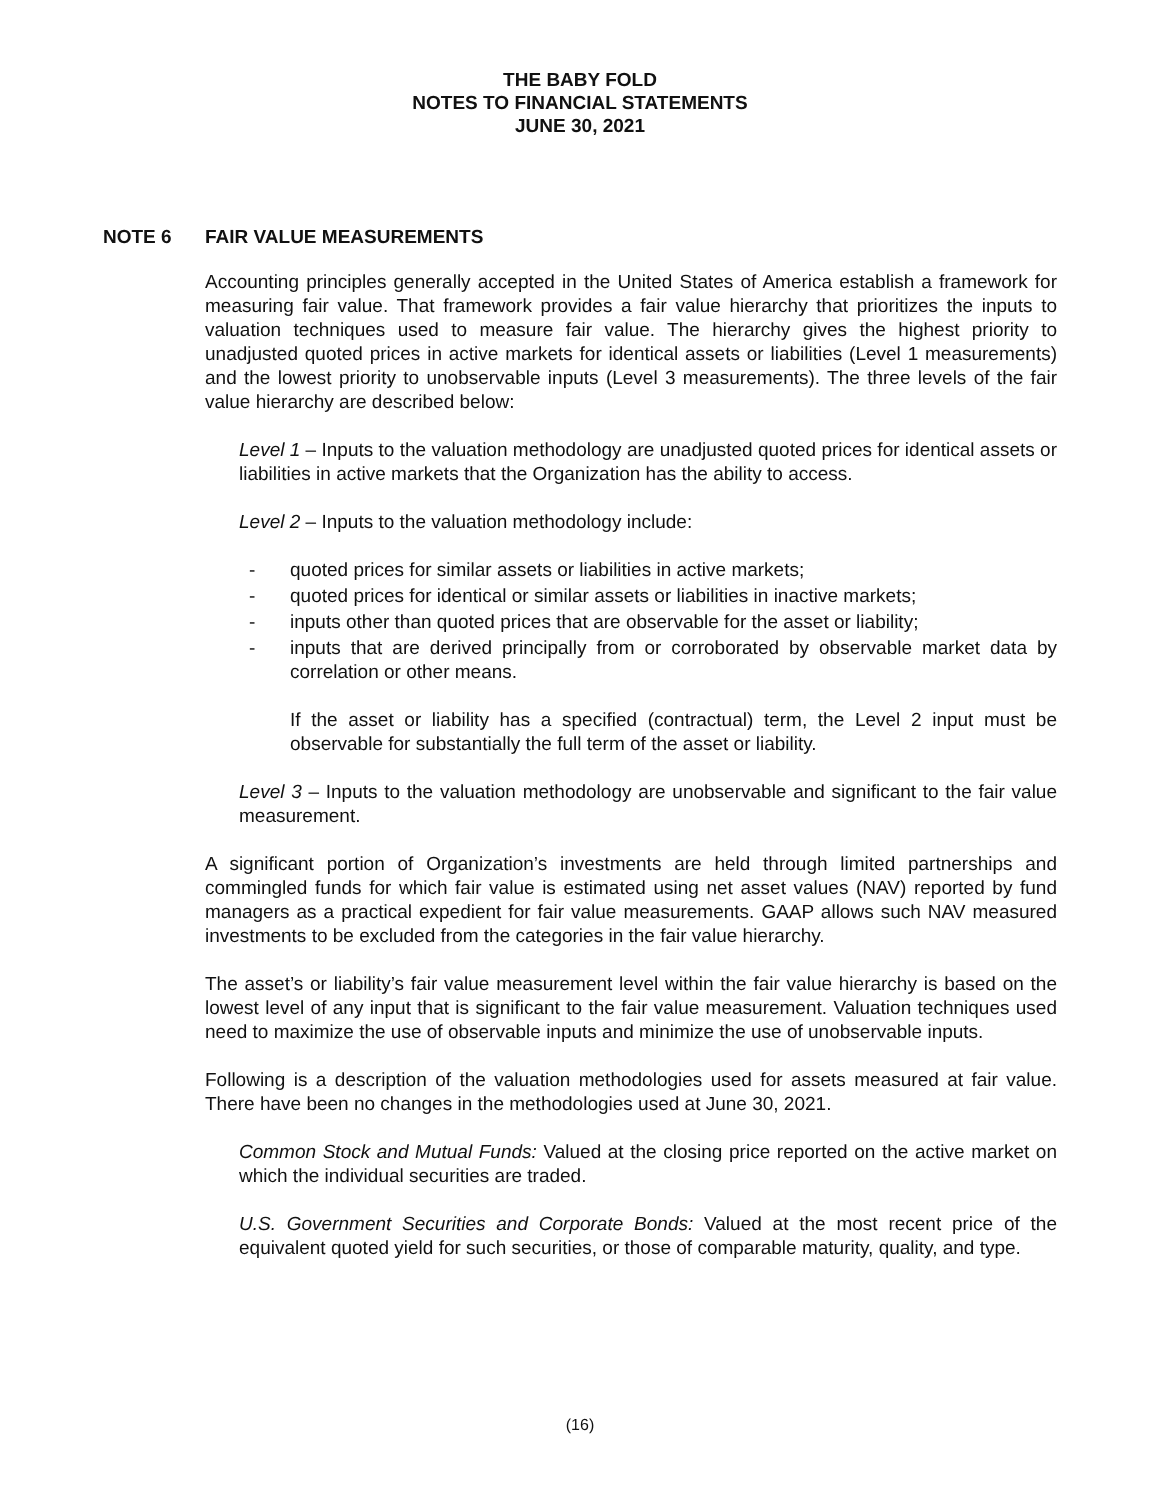THE BABY FOLD
NOTES TO FINANCIAL STATEMENTS
JUNE 30, 2021
NOTE 6 FAIR VALUE MEASUREMENTS
Accounting principles generally accepted in the United States of America establish a framework for measuring fair value. That framework provides a fair value hierarchy that prioritizes the inputs to valuation techniques used to measure fair value. The hierarchy gives the highest priority to unadjusted quoted prices in active markets for identical assets or liabilities (Level 1 measurements) and the lowest priority to unobservable inputs (Level 3 measurements). The three levels of the fair value hierarchy are described below:
Level 1 – Inputs to the valuation methodology are unadjusted quoted prices for identical assets or liabilities in active markets that the Organization has the ability to access.
Level 2 – Inputs to the valuation methodology include:
- quoted prices for similar assets or liabilities in active markets;
- quoted prices for identical or similar assets or liabilities in inactive markets;
- inputs other than quoted prices that are observable for the asset or liability;
- inputs that are derived principally from or corroborated by observable market data by correlation or other means.
If the asset or liability has a specified (contractual) term, the Level 2 input must be observable for substantially the full term of the asset or liability.
Level 3 – Inputs to the valuation methodology are unobservable and significant to the fair value measurement.
A significant portion of Organization’s investments are held through limited partnerships and commingled funds for which fair value is estimated using net asset values (NAV) reported by fund managers as a practical expedient for fair value measurements. GAAP allows such NAV measured investments to be excluded from the categories in the fair value hierarchy.
The asset’s or liability’s fair value measurement level within the fair value hierarchy is based on the lowest level of any input that is significant to the fair value measurement. Valuation techniques used need to maximize the use of observable inputs and minimize the use of unobservable inputs.
Following is a description of the valuation methodologies used for assets measured at fair value. There have been no changes in the methodologies used at June 30, 2021.
Common Stock and Mutual Funds: Valued at the closing price reported on the active market on which the individual securities are traded.
U.S. Government Securities and Corporate Bonds: Valued at the most recent price of the equivalent quoted yield for such securities, or those of comparable maturity, quality, and type.
(16)